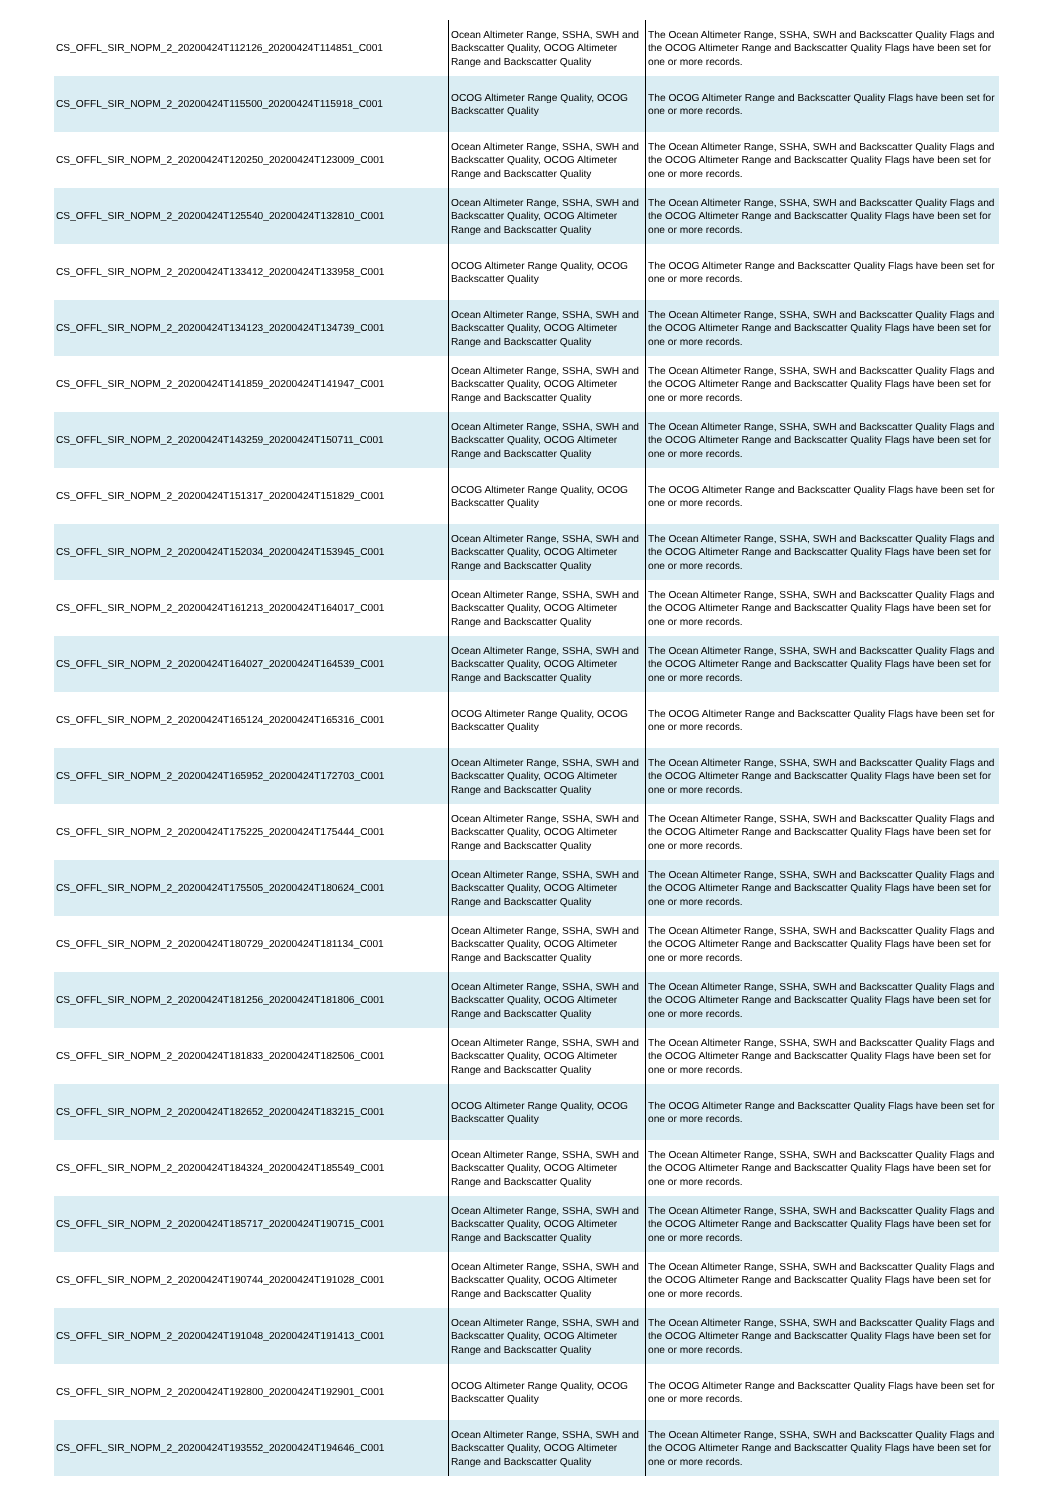| CS_OFFL_SIR_NOPM_2_20200424T112126_20200424T114851_C001 | Ocean Altimeter Range, SSHA, SWH and Backscatter Quality, OCOG Altimeter Range and Backscatter Quality | The Ocean Altimeter Range, SSHA, SWH and Backscatter Quality Flags and the OCOG Altimeter Range and Backscatter Quality Flags have been set for one or more records. |
| CS_OFFL_SIR_NOPM_2_20200424T115500_20200424T115918_C001 | OCOG Altimeter Range Quality, OCOG Backscatter Quality | The OCOG Altimeter Range and Backscatter Quality Flags have been set for one or more records. |
| CS_OFFL_SIR_NOPM_2_20200424T120250_20200424T123009_C001 | Ocean Altimeter Range, SSHA, SWH and Backscatter Quality, OCOG Altimeter Range and Backscatter Quality | The Ocean Altimeter Range, SSHA, SWH and Backscatter Quality Flags and the OCOG Altimeter Range and Backscatter Quality Flags have been set for one or more records. |
| CS_OFFL_SIR_NOPM_2_20200424T125540_20200424T132810_C001 | Ocean Altimeter Range, SSHA, SWH and Backscatter Quality, OCOG Altimeter Range and Backscatter Quality | The Ocean Altimeter Range, SSHA, SWH and Backscatter Quality Flags and the OCOG Altimeter Range and Backscatter Quality Flags have been set for one or more records. |
| CS_OFFL_SIR_NOPM_2_20200424T133412_20200424T133958_C001 | OCOG Altimeter Range Quality, OCOG Backscatter Quality | The OCOG Altimeter Range and Backscatter Quality Flags have been set for one or more records. |
| CS_OFFL_SIR_NOPM_2_20200424T134123_20200424T134739_C001 | Ocean Altimeter Range, SSHA, SWH and Backscatter Quality, OCOG Altimeter Range and Backscatter Quality | The Ocean Altimeter Range, SSHA, SWH and Backscatter Quality Flags and the OCOG Altimeter Range and Backscatter Quality Flags have been set for one or more records. |
| CS_OFFL_SIR_NOPM_2_20200424T141859_20200424T141947_C001 | Ocean Altimeter Range, SSHA, SWH and Backscatter Quality, OCOG Altimeter Range and Backscatter Quality | The Ocean Altimeter Range, SSHA, SWH and Backscatter Quality Flags and the OCOG Altimeter Range and Backscatter Quality Flags have been set for one or more records. |
| CS_OFFL_SIR_NOPM_2_20200424T143259_20200424T150711_C001 | Ocean Altimeter Range, SSHA, SWH and Backscatter Quality, OCOG Altimeter Range and Backscatter Quality | The Ocean Altimeter Range, SSHA, SWH and Backscatter Quality Flags and the OCOG Altimeter Range and Backscatter Quality Flags have been set for one or more records. |
| CS_OFFL_SIR_NOPM_2_20200424T151317_20200424T151829_C001 | OCOG Altimeter Range Quality, OCOG Backscatter Quality | The OCOG Altimeter Range and Backscatter Quality Flags have been set for one or more records. |
| CS_OFFL_SIR_NOPM_2_20200424T152034_20200424T153945_C001 | Ocean Altimeter Range, SSHA, SWH and Backscatter Quality, OCOG Altimeter Range and Backscatter Quality | The Ocean Altimeter Range, SSHA, SWH and Backscatter Quality Flags and the OCOG Altimeter Range and Backscatter Quality Flags have been set for one or more records. |
| CS_OFFL_SIR_NOPM_2_20200424T161213_20200424T164017_C001 | Ocean Altimeter Range, SSHA, SWH and Backscatter Quality, OCOG Altimeter Range and Backscatter Quality | The Ocean Altimeter Range, SSHA, SWH and Backscatter Quality Flags and the OCOG Altimeter Range and Backscatter Quality Flags have been set for one or more records. |
| CS_OFFL_SIR_NOPM_2_20200424T164027_20200424T164539_C001 | Ocean Altimeter Range, SSHA, SWH and Backscatter Quality, OCOG Altimeter Range and Backscatter Quality | The Ocean Altimeter Range, SSHA, SWH and Backscatter Quality Flags and the OCOG Altimeter Range and Backscatter Quality Flags have been set for one or more records. |
| CS_OFFL_SIR_NOPM_2_20200424T165124_20200424T165316_C001 | OCOG Altimeter Range Quality, OCOG Backscatter Quality | The OCOG Altimeter Range and Backscatter Quality Flags have been set for one or more records. |
| CS_OFFL_SIR_NOPM_2_20200424T165952_20200424T172703_C001 | Ocean Altimeter Range, SSHA, SWH and Backscatter Quality, OCOG Altimeter Range and Backscatter Quality | The Ocean Altimeter Range, SSHA, SWH and Backscatter Quality Flags and the OCOG Altimeter Range and Backscatter Quality Flags have been set for one or more records. |
| CS_OFFL_SIR_NOPM_2_20200424T175225_20200424T175444_C001 | Ocean Altimeter Range, SSHA, SWH and Backscatter Quality, OCOG Altimeter Range and Backscatter Quality | The Ocean Altimeter Range, SSHA, SWH and Backscatter Quality Flags and the OCOG Altimeter Range and Backscatter Quality Flags have been set for one or more records. |
| CS_OFFL_SIR_NOPM_2_20200424T175505_20200424T180624_C001 | Ocean Altimeter Range, SSHA, SWH and Backscatter Quality, OCOG Altimeter Range and Backscatter Quality | The Ocean Altimeter Range, SSHA, SWH and Backscatter Quality Flags and the OCOG Altimeter Range and Backscatter Quality Flags have been set for one or more records. |
| CS_OFFL_SIR_NOPM_2_20200424T180729_20200424T181134_C001 | Ocean Altimeter Range, SSHA, SWH and Backscatter Quality, OCOG Altimeter Range and Backscatter Quality | The Ocean Altimeter Range, SSHA, SWH and Backscatter Quality Flags and the OCOG Altimeter Range and Backscatter Quality Flags have been set for one or more records. |
| CS_OFFL_SIR_NOPM_2_20200424T181256_20200424T181806_C001 | Ocean Altimeter Range, SSHA, SWH and Backscatter Quality, OCOG Altimeter Range and Backscatter Quality | The Ocean Altimeter Range, SSHA, SWH and Backscatter Quality Flags and the OCOG Altimeter Range and Backscatter Quality Flags have been set for one or more records. |
| CS_OFFL_SIR_NOPM_2_20200424T181833_20200424T182506_C001 | Ocean Altimeter Range, SSHA, SWH and Backscatter Quality, OCOG Altimeter Range and Backscatter Quality | The Ocean Altimeter Range, SSHA, SWH and Backscatter Quality Flags and the OCOG Altimeter Range and Backscatter Quality Flags have been set for one or more records. |
| CS_OFFL_SIR_NOPM_2_20200424T182652_20200424T183215_C001 | OCOG Altimeter Range Quality, OCOG Backscatter Quality | The OCOG Altimeter Range and Backscatter Quality Flags have been set for one or more records. |
| CS_OFFL_SIR_NOPM_2_20200424T184324_20200424T185549_C001 | Ocean Altimeter Range, SSHA, SWH and Backscatter Quality, OCOG Altimeter Range and Backscatter Quality | The Ocean Altimeter Range, SSHA, SWH and Backscatter Quality Flags and the OCOG Altimeter Range and Backscatter Quality Flags have been set for one or more records. |
| CS_OFFL_SIR_NOPM_2_20200424T185717_20200424T190715_C001 | Ocean Altimeter Range, SSHA, SWH and Backscatter Quality, OCOG Altimeter Range and Backscatter Quality | The Ocean Altimeter Range, SSHA, SWH and Backscatter Quality Flags and the OCOG Altimeter Range and Backscatter Quality Flags have been set for one or more records. |
| CS_OFFL_SIR_NOPM_2_20200424T190744_20200424T191028_C001 | Ocean Altimeter Range, SSHA, SWH and Backscatter Quality, OCOG Altimeter Range and Backscatter Quality | The Ocean Altimeter Range, SSHA, SWH and Backscatter Quality Flags and the OCOG Altimeter Range and Backscatter Quality Flags have been set for one or more records. |
| CS_OFFL_SIR_NOPM_2_20200424T191048_20200424T191413_C001 | Ocean Altimeter Range, SSHA, SWH and Backscatter Quality, OCOG Altimeter Range and Backscatter Quality | The Ocean Altimeter Range, SSHA, SWH and Backscatter Quality Flags and the OCOG Altimeter Range and Backscatter Quality Flags have been set for one or more records. |
| CS_OFFL_SIR_NOPM_2_20200424T192800_20200424T192901_C001 | OCOG Altimeter Range Quality, OCOG Backscatter Quality | The OCOG Altimeter Range and Backscatter Quality Flags have been set for one or more records. |
| CS_OFFL_SIR_NOPM_2_20200424T193552_20200424T194646_C001 | Ocean Altimeter Range, SSHA, SWH and Backscatter Quality, OCOG Altimeter Range and Backscatter Quality | The Ocean Altimeter Range, SSHA, SWH and Backscatter Quality Flags and the OCOG Altimeter Range and Backscatter Quality Flags have been set for one or more records. |